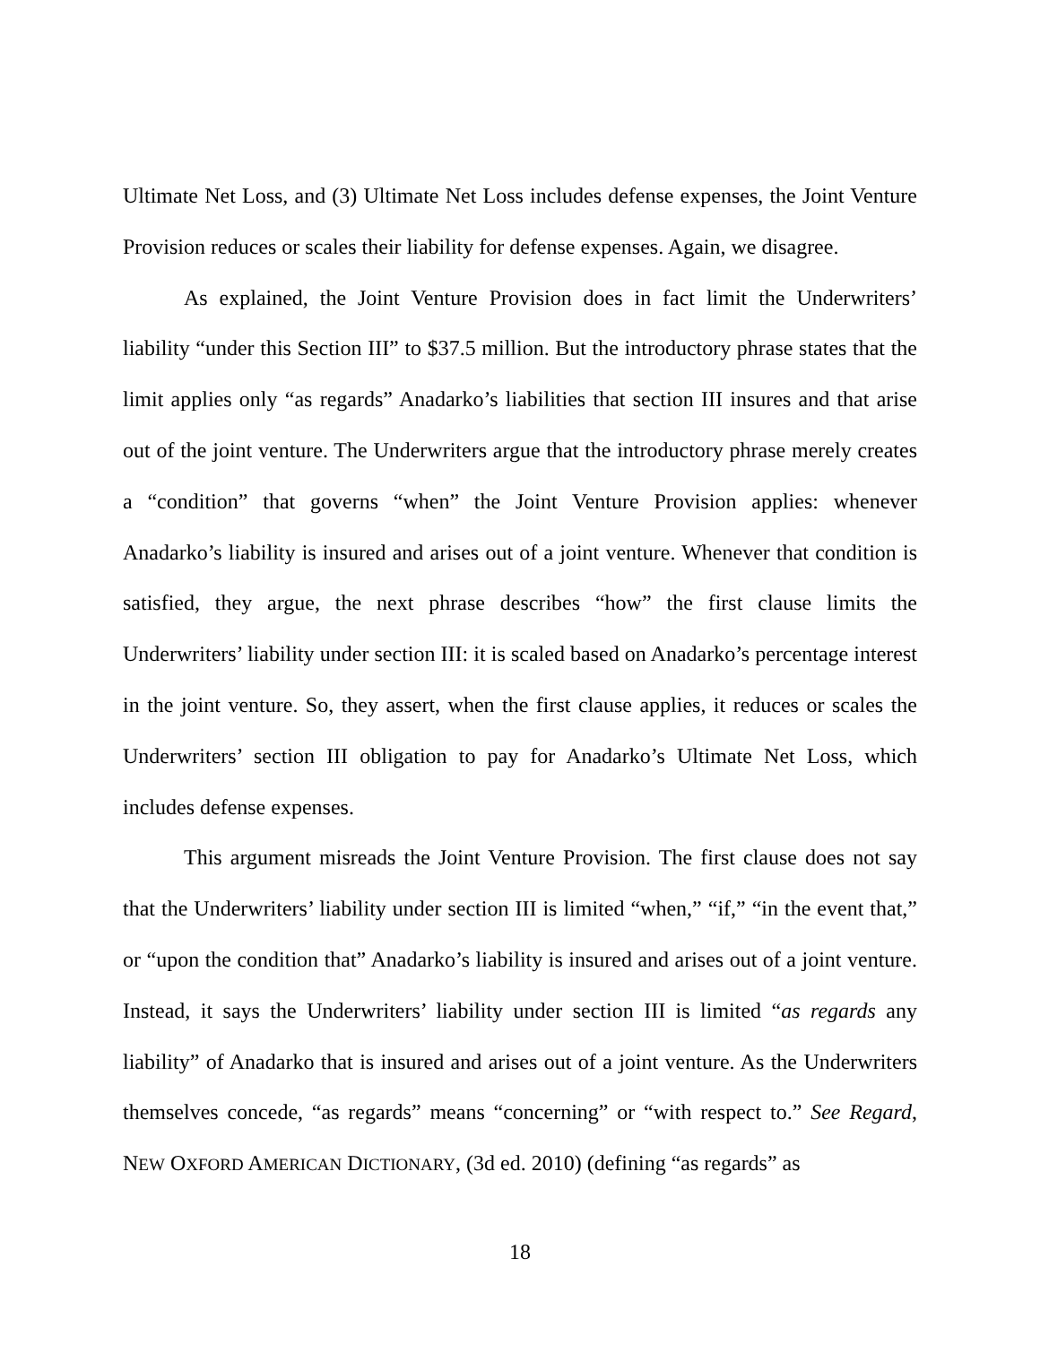Ultimate Net Loss, and (3) Ultimate Net Loss includes defense expenses, the Joint Venture Provision reduces or scales their liability for defense expenses. Again, we disagree.
As explained, the Joint Venture Provision does in fact limit the Underwriters’ liability “under this Section III” to $37.5 million. But the introductory phrase states that the limit applies only “as regards” Anadarko’s liabilities that section III insures and that arise out of the joint venture. The Underwriters argue that the introductory phrase merely creates a “condition” that governs “when” the Joint Venture Provision applies: whenever Anadarko’s liability is insured and arises out of a joint venture. Whenever that condition is satisfied, they argue, the next phrase describes “how” the first clause limits the Underwriters’ liability under section III: it is scaled based on Anadarko’s percentage interest in the joint venture. So, they assert, when the first clause applies, it reduces or scales the Underwriters’ section III obligation to pay for Anadarko’s Ultimate Net Loss, which includes defense expenses.
This argument misreads the Joint Venture Provision. The first clause does not say that the Underwriters’ liability under section III is limited “when,” “if,” “in the event that,” or “upon the condition that” Anadarko’s liability is insured and arises out of a joint venture. Instead, it says the Underwriters’ liability under section III is limited “as regards any liability” of Anadarko that is insured and arises out of a joint venture. As the Underwriters themselves concede, “as regards” means “concerning” or “with respect to.” See Regard, NEW OXFORD AMERICAN DICTIONARY, (3d ed. 2010) (defining “as regards” as
18